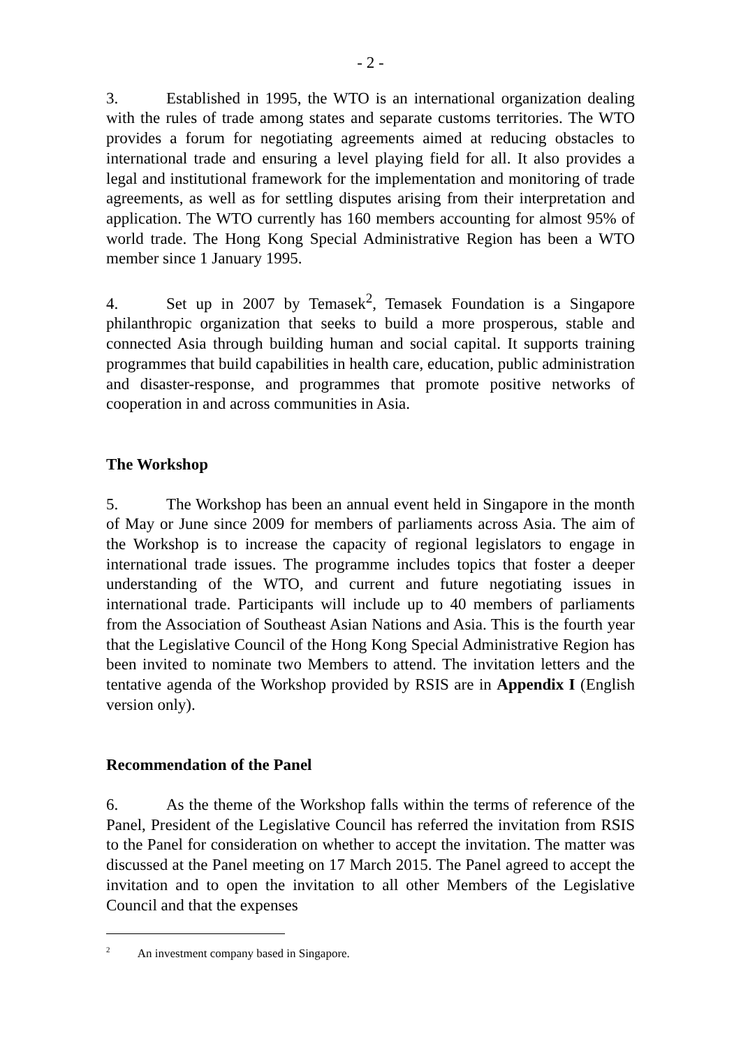- 2 -
3. Established in 1995, the WTO is an international organization dealing with the rules of trade among states and separate customs territories. The WTO provides a forum for negotiating agreements aimed at reducing obstacles to international trade and ensuring a level playing field for all. It also provides a legal and institutional framework for the implementation and monitoring of trade agreements, as well as for settling disputes arising from their interpretation and application. The WTO currently has 160 members accounting for almost 95% of world trade. The Hong Kong Special Administrative Region has been a WTO member since 1 January 1995.
4. Set up in 2007 by Temasek<sup>2</sup>, Temasek Foundation is a Singapore philanthropic organization that seeks to build a more prosperous, stable and connected Asia through building human and social capital. It supports training programmes that build capabilities in health care, education, public administration and disaster-response, and programmes that promote positive networks of cooperation in and across communities in Asia.
The Workshop
5. The Workshop has been an annual event held in Singapore in the month of May or June since 2009 for members of parliaments across Asia. The aim of the Workshop is to increase the capacity of regional legislators to engage in international trade issues. The programme includes topics that foster a deeper understanding of the WTO, and current and future negotiating issues in international trade. Participants will include up to 40 members of parliaments from the Association of Southeast Asian Nations and Asia. This is the fourth year that the Legislative Council of the Hong Kong Special Administrative Region has been invited to nominate two Members to attend. The invitation letters and the tentative agenda of the Workshop provided by RSIS are in Appendix I (English version only).
Recommendation of the Panel
6. As the theme of the Workshop falls within the terms of reference of the Panel, President of the Legislative Council has referred the invitation from RSIS to the Panel for consideration on whether to accept the invitation. The matter was discussed at the Panel meeting on 17 March 2015. The Panel agreed to accept the invitation and to open the invitation to all other Members of the Legislative Council and that the expenses
<sup>2</sup> An investment company based in Singapore.